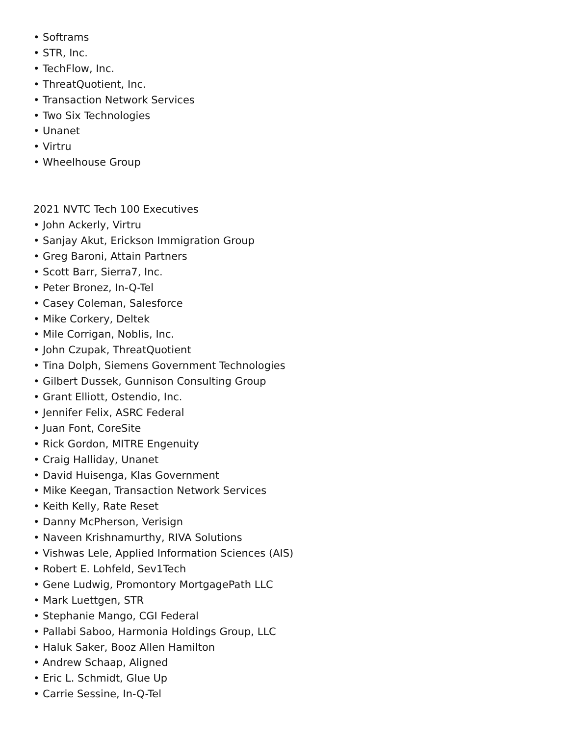• Softrams
• STR, Inc.
• TechFlow, Inc.
• ThreatQuotient, Inc.
• Transaction Network Services
• Two Six Technologies
• Unanet
• Virtru
• Wheelhouse Group
2021 NVTC Tech 100 Executives
• John Ackerly, Virtru
• Sanjay Akut, Erickson Immigration Group
• Greg Baroni, Attain Partners
• Scott Barr, Sierra7, Inc.
• Peter Bronez, In-Q-Tel
• Casey Coleman, Salesforce
• Mike Corkery, Deltek
• Mile Corrigan, Noblis, Inc.
• John Czupak, ThreatQuotient
• Tina Dolph, Siemens Government Technologies
• Gilbert Dussek, Gunnison Consulting Group
• Grant Elliott, Ostendio, Inc.
• Jennifer Felix, ASRC Federal
• Juan Font, CoreSite
• Rick Gordon, MITRE Engenuity
• Craig Halliday, Unanet
• David Huisenga, Klas Government
• Mike Keegan, Transaction Network Services
• Keith Kelly, Rate Reset
• Danny McPherson, Verisign
• Naveen Krishnamurthy, RIVA Solutions
• Vishwas Lele, Applied Information Sciences (AIS)
• Robert E. Lohfeld, Sev1Tech
• Gene Ludwig, Promontory MortgagePath LLC
• Mark Luettgen, STR
• Stephanie Mango, CGI Federal
• Pallabi Saboo, Harmonia Holdings Group, LLC
• Haluk Saker, Booz Allen Hamilton
• Andrew Schaap, Aligned
• Eric L. Schmidt, Glue Up
• Carrie Sessine, In-Q-Tel